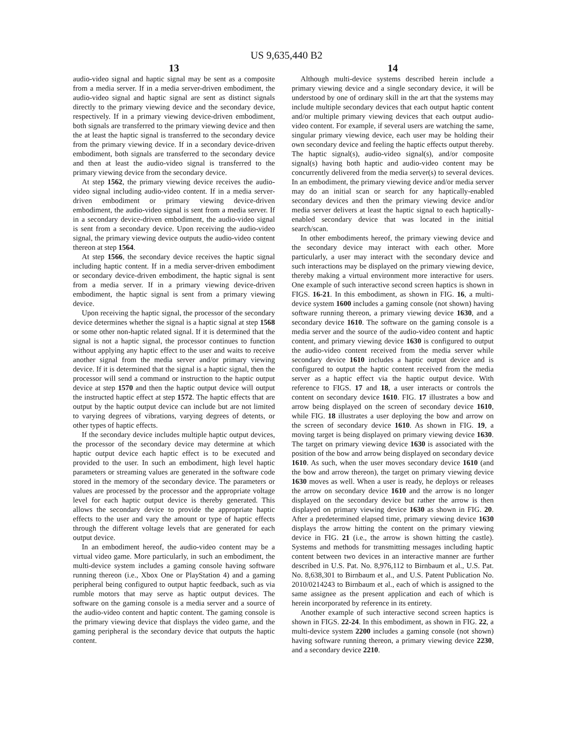US 9,635,440 B2
13
audio-video signal and haptic signal may be sent as a composite from a media server. If in a media server-driven embodiment, the audio-video signal and haptic signal are sent as distinct signals directly to the primary viewing device and the secondary device, respectively. If in a primary viewing device-driven embodiment, both signals are transferred to the primary viewing device and then the at least the haptic signal is transferred to the secondary device from the primary viewing device. If in a secondary device-driven embodiment, both signals are transferred to the secondary device and then at least the audio-video signal is transferred to the primary viewing device from the secondary device.
At step 1562, the primary viewing device receives the audio-video signal including audio-video content. If in a media server-driven embodiment or primary viewing device-driven embodiment, the audio-video signal is sent from a media server. If in a secondary device-driven embodiment, the audio-video signal is sent from a secondary device. Upon receiving the audio-video signal, the primary viewing device outputs the audio-video content thereon at step 1564.
At step 1566, the secondary device receives the haptic signal including haptic content. If in a media server-driven embodiment or secondary device-driven embodiment, the haptic signal is sent from a media server. If in a primary viewing device-driven embodiment, the haptic signal is sent from a primary viewing device.
Upon receiving the haptic signal, the processor of the secondary device determines whether the signal is a haptic signal at step 1568 or some other non-haptic related signal. If it is determined that the signal is not a haptic signal, the processor continues to function without applying any haptic effect to the user and waits to receive another signal from the media server and/or primary viewing device. If it is determined that the signal is a haptic signal, then the processor will send a command or instruction to the haptic output device at step 1570 and then the haptic output device will output the instructed haptic effect at step 1572. The haptic effects that are output by the haptic output device can include but are not limited to varying degrees of vibrations, varying degrees of detents, or other types of haptic effects.
If the secondary device includes multiple haptic output devices, the processor of the secondary device may determine at which haptic output device each haptic effect is to be executed and provided to the user. In such an embodiment, high level haptic parameters or streaming values are generated in the software code stored in the memory of the secondary device. The parameters or values are processed by the processor and the appropriate voltage level for each haptic output device is thereby generated. This allows the secondary device to provide the appropriate haptic effects to the user and vary the amount or type of haptic effects through the different voltage levels that are generated for each output device.
In an embodiment hereof, the audio-video content may be a virtual video game. More particularly, in such an embodiment, the multi-device system includes a gaming console having software running thereon (i.e., Xbox One or PlayStation 4) and a gaming peripheral being configured to output haptic feedback, such as via rumble motors that may serve as haptic output devices. The software on the gaming console is a media server and a source of the audio-video content and haptic content. The gaming console is the primary viewing device that displays the video game, and the gaming peripheral is the secondary device that outputs the haptic content.
14
Although multi-device systems described herein include a primary viewing device and a single secondary device, it will be understood by one of ordinary skill in the art that the systems may include multiple secondary devices that each output haptic content and/or multiple primary viewing devices that each output audio-video content. For example, if several users are watching the same, singular primary viewing device, each user may be holding their own secondary device and feeling the haptic effects output thereby. The haptic signal(s), audio-video signal(s), and/or composite signal(s) having both haptic and audio-video content may be concurrently delivered from the media server(s) to several devices. In an embodiment, the primary viewing device and/or media server may do an initial scan or search for any haptically-enabled secondary devices and then the primary viewing device and/or media server delivers at least the haptic signal to each haptically-enabled secondary device that was located in the initial search/scan.
In other embodiments hereof, the primary viewing device and the secondary device may interact with each other. More particularly, a user may interact with the secondary device and such interactions may be displayed on the primary viewing device, thereby making a virtual environment more interactive for users. One example of such interactive second screen haptics is shown in FIGS. 16-21. In this embodiment, as shown in FIG. 16, a multi-device system 1600 includes a gaming console (not shown) having software running thereon, a primary viewing device 1630, and a secondary device 1610. The software on the gaming console is a media server and the source of the audio-video content and haptic content, and primary viewing device 1630 is configured to output the audio-video content received from the media server while secondary device 1610 includes a haptic output device and is configured to output the haptic content received from the media server as a haptic effect via the haptic output device. With reference to FIGS. 17 and 18, a user interacts or controls the content on secondary device 1610. FIG. 17 illustrates a bow and arrow being displayed on the screen of secondary device 1610, while FIG. 18 illustrates a user deploying the bow and arrow on the screen of secondary device 1610. As shown in FIG. 19, a moving target is being displayed on primary viewing device 1630. The target on primary viewing device 1630 is associated with the position of the bow and arrow being displayed on secondary device 1610. As such, when the user moves secondary device 1610 (and the bow and arrow thereon), the target on primary viewing device 1630 moves as well. When a user is ready, he deploys or releases the arrow on secondary device 1610 and the arrow is no longer displayed on the secondary device but rather the arrow is then displayed on primary viewing device 1630 as shown in FIG. 20. After a predetermined elapsed time, primary viewing device 1630 displays the arrow hitting the content on the primary viewing device in FIG. 21 (i.e., the arrow is shown hitting the castle). Systems and methods for transmitting messages including haptic content between two devices in an interactive manner are further described in U.S. Pat. No. 8,976,112 to Birnbaum et al., U.S. Pat. No. 8,638,301 to Birnbaum et al., and U.S. Patent Publication No. 2010/0214243 to Birnbaum et al., each of which is assigned to the same assignee as the present application and each of which is herein incorporated by reference in its entirety.
Another example of such interactive second screen haptics is shown in FIGS. 22-24. In this embodiment, as shown in FIG. 22, a multi-device system 2200 includes a gaming console (not shown) having software running thereon, a primary viewing device 2230, and a secondary device 2210.